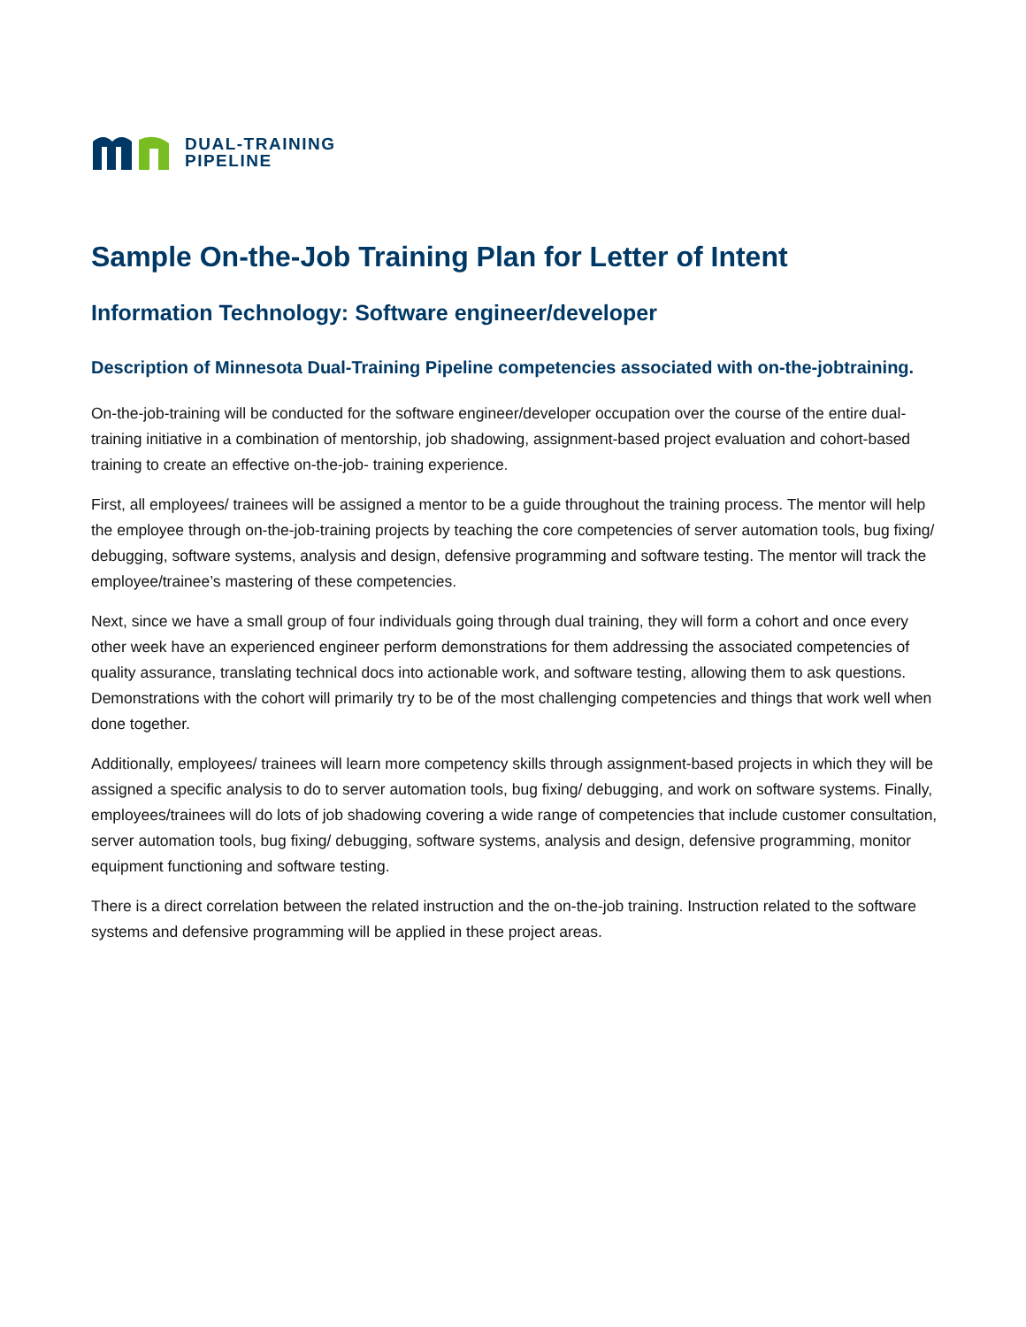DUAL-TRAINING
PIPELINE
Sample On-the-Job Training Plan for Letter of Intent
Information Technology: Software engineer/developer
Description of Minnesota Dual-Training Pipeline competencies associated with on-the-jobtraining.
On-the-job-training will be conducted for the software engineer/developer occupation over the course of the entire dual-training initiative in a combination of mentorship, job shadowing, assignment-based project evaluation and cohort-based training to create an effective on-the-job- training experience.
First, all employees/ trainees will be assigned a mentor to be a guide throughout the training process. The mentor will help the employee through on-the-job-training projects by teaching the core competencies of server automation tools, bug fixing/ debugging, software systems, analysis and design, defensive programming and software testing. The mentor will track the employee/trainee’s mastering of these competencies.
Next, since we have a small group of four individuals going through dual training, they will form a cohort and once every other week have an experienced engineer perform demonstrations for them addressing the associated competencies of quality assurance, translating technical docs into actionable work, and software testing, allowing them to ask questions. Demonstrations with the cohort will primarily try to be of the most challenging competencies and things that work well when done together.
Additionally, employees/ trainees will learn more competency skills through assignment-based projects in which they will be assigned a specific analysis to do to server automation tools, bug fixing/ debugging, and work on software systems. Finally, employees/trainees will do lots of job shadowing covering a wide range of competencies that include customer consultation, server automation tools, bug fixing/ debugging, software systems, analysis and design, defensive programming, monitor equipment functioning and software testing.
There is a direct correlation between the related instruction and the on-the-job training. Instruction related to the software systems and defensive programming will be applied in these project areas.